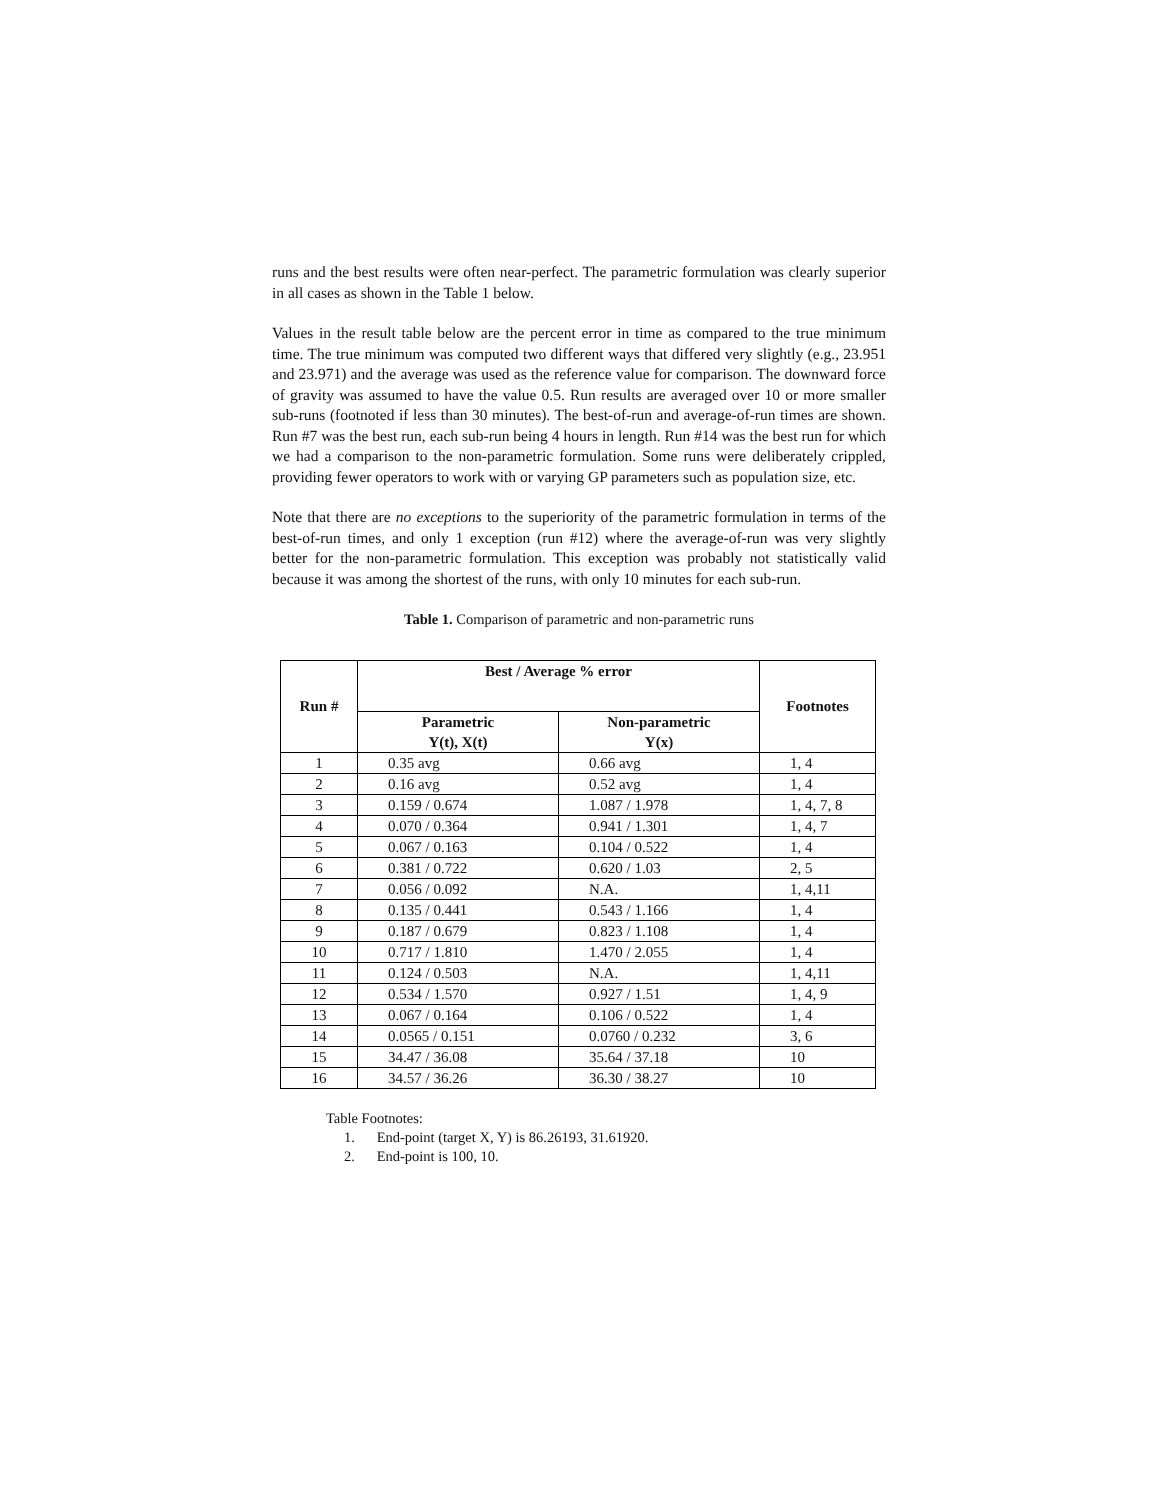runs and the best results were often near-perfect. The parametric formulation was clearly superior in all cases as shown in the Table 1 below.
Values in the result table below are the percent error in time as compared to the true minimum time. The true minimum was computed two different ways that differed very slightly (e.g., 23.951 and 23.971) and the average was used as the reference value for comparison. The downward force of gravity was assumed to have the value 0.5. Run results are averaged over 10 or more smaller sub-runs (footnoted if less than 30 minutes). The best-of-run and average-of-run times are shown. Run #7 was the best run, each sub-run being 4 hours in length. Run #14 was the best run for which we had a comparison to the non-parametric formulation. Some runs were deliberately crippled, providing fewer operators to work with or varying GP parameters such as population size, etc.
Note that there are no exceptions to the superiority of the parametric formulation in terms of the best-of-run times, and only 1 exception (run #12) where the average-of-run was very slightly better for the non-parametric formulation. This exception was probably not statistically valid because it was among the shortest of the runs, with only 10 minutes for each sub-run.
Table 1. Comparison of parametric and non-parametric runs
| Run # | Best / Average % error | | Footnotes |
| --- | --- | --- | --- |
| | Parametric Y(t), X(t) | Non-parametric Y(x) | |
| 1 | 0.35 avg | 0.66 avg | 1, 4 |
| 2 | 0.16 avg | 0.52 avg | 1, 4 |
| 3 | 0.159 / 0.674 | 1.087 / 1.978 | 1, 4, 7, 8 |
| 4 | 0.070 / 0.364 | 0.941 / 1.301 | 1, 4, 7 |
| 5 | 0.067 / 0.163 | 0.104 / 0.522 | 1, 4 |
| 6 | 0.381 / 0.722 | 0.620 / 1.03 | 2, 5 |
| 7 | 0.056 / 0.092 | N.A. | 1, 4,11 |
| 8 | 0.135 / 0.441 | 0.543 / 1.166 | 1, 4 |
| 9 | 0.187 / 0.679 | 0.823 / 1.108 | 1, 4 |
| 10 | 0.717 / 1.810 | 1.470 / 2.055 | 1, 4 |
| 11 | 0.124 / 0.503 | N.A. | 1, 4,11 |
| 12 | 0.534 / 1.570 | 0.927 / 1.51 | 1, 4, 9 |
| 13 | 0.067 / 0.164 | 0.106 / 0.522 | 1, 4 |
| 14 | 0.0565 / 0.151 | 0.0760 / 0.232 | 3, 6 |
| 15 | 34.47 / 36.08 | 35.64 / 37.18 | 10 |
| 16 | 34.57 / 36.26 | 36.30 / 38.27 | 10 |
Table Footnotes:
1. End-point (target X, Y) is 86.26193, 31.61920.
2. End-point is 100, 10.